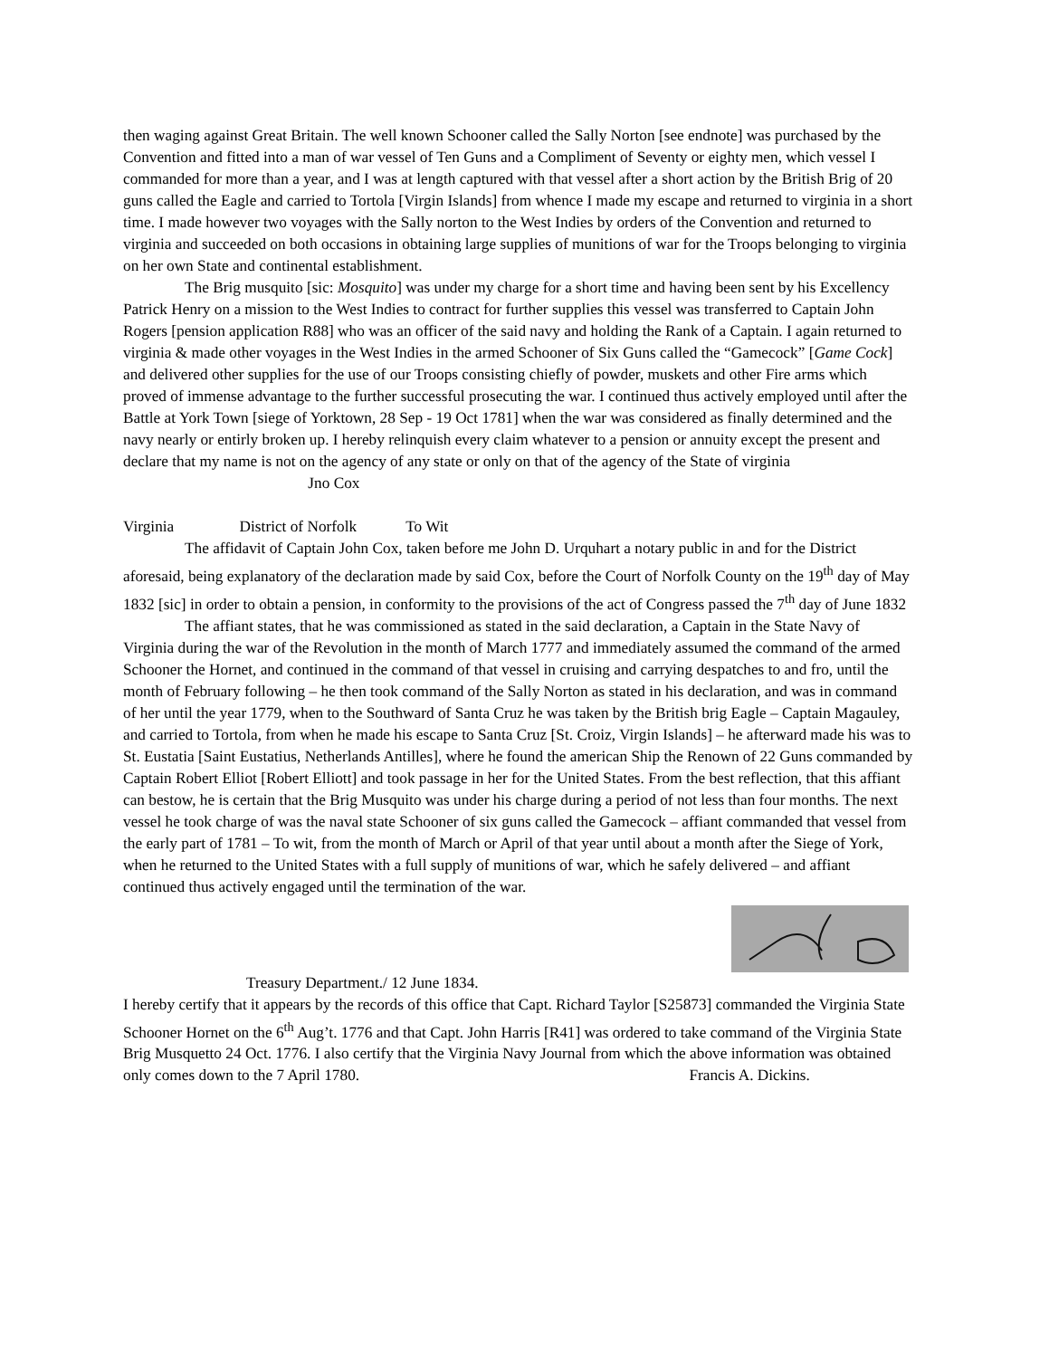then waging against Great Britain. The well known Schooner called the Sally Norton [see endnote] was purchased by the Convention and fitted into a man of war vessel of Ten Guns and a Compliment of Seventy or eighty men, which vessel I commanded for more than a year, and I was at length captured with that vessel after a short action by the British Brig of 20 guns called the Eagle and carried to Tortola [Virgin Islands] from whence I made my escape and returned to virginia in a short time. I made however two voyages with the Sally norton to the West Indies by orders of the Convention and returned to virginia and succeeded on both occasions in obtaining large supplies of munitions of war for the Troops belonging to virginia on her own State and continental establishment.
The Brig musquito [sic: Mosquito] was under my charge for a short time and having been sent by his Excellency Patrick Henry on a mission to the West Indies to contract for further supplies this vessel was transferred to Captain John Rogers [pension application R88] who was an officer of the said navy and holding the Rank of a Captain. I again returned to virginia & made other voyages in the West Indies in the armed Schooner of Six Guns called the “Gamecock” [Game Cock] and delivered other supplies for the use of our Troops consisting chiefly of powder, muskets and other Fire arms which proved of immense advantage to the further successful prosecuting the war. I continued thus actively employed until after the Battle at York Town [siege of Yorktown, 28 Sep - 19 Oct 1781] when the war was considered as finally determined and the navy nearly or entirly broken up. I hereby relinquish every claim whatever to a pension or annuity except the present and declare that my name is not on the agency of any state or only on that of the agency of the State of virginia Jno Cox
Virginia District of Norfolk To Wit
The affidavit of Captain John Cox, taken before me John D. Urquhart a notary public in and for the District aforesaid, being explanatory of the declaration made by said Cox, before the Court of Norfolk County on the 19<sup>th</sup> day of May 1832 [sic] in order to obtain a pension, in conformity to the provisions of the act of Congress passed the 7<sup>th</sup> day of June 1832
The affiant states, that he was commissioned as stated in the said declaration, a Captain in the State Navy of Virginia during the war of the Revolution in the month of March 1777 and immediately assumed the command of the armed Schooner the Hornet, and continued in the command of that vessel in cruising and carrying despatches to and fro, until the month of February following – he then took command of the Sally Norton as stated in his declaration, and was in command of her until the year 1779, when to the Southward of Santa Cruz he was taken by the British brig Eagle – Captain Magauley, and carried to Tortola, from when he made his escape to Santa Cruz [St. Croiz, Virgin Islands] – he afterward made his was to St. Eustatia [Saint Eustatius, Netherlands Antilles], where he found the american Ship the Renown of 22 Guns commanded by Captain Robert Elliot [Robert Elliott] and took passage in her for the United States. From the best reflection, that this affiant can bestow, he is certain that the Brig Musquito was under his charge during a period of not less than four months. The next vessel he took charge of was the naval state Schooner of six guns called the Gamecock – affiant commanded that vessel from the early part of 1781 – To wit, from the month of March or April of that year until about a month after the Siege of York, when he returned to the United States with a full supply of munitions of war, which he safely delivered – and affiant continued thus actively engaged until the termination of the war.
Treasury Department./ 12 June 1834.
I hereby certify that it appears by the records of this office that Capt. Richard Taylor [S25873] commanded the Virginia State Schooner Hornet on the 6<sup>th</sup> Aug’t. 1776 and that Capt. John Harris [R41] was ordered to take command of the Virginia State Brig Musquetto 24 Oct. 1776. I also certify that the Virginia Navy Journal from which the above information was obtained only comes down to the 7 April 1780. Francis A. Dickins.